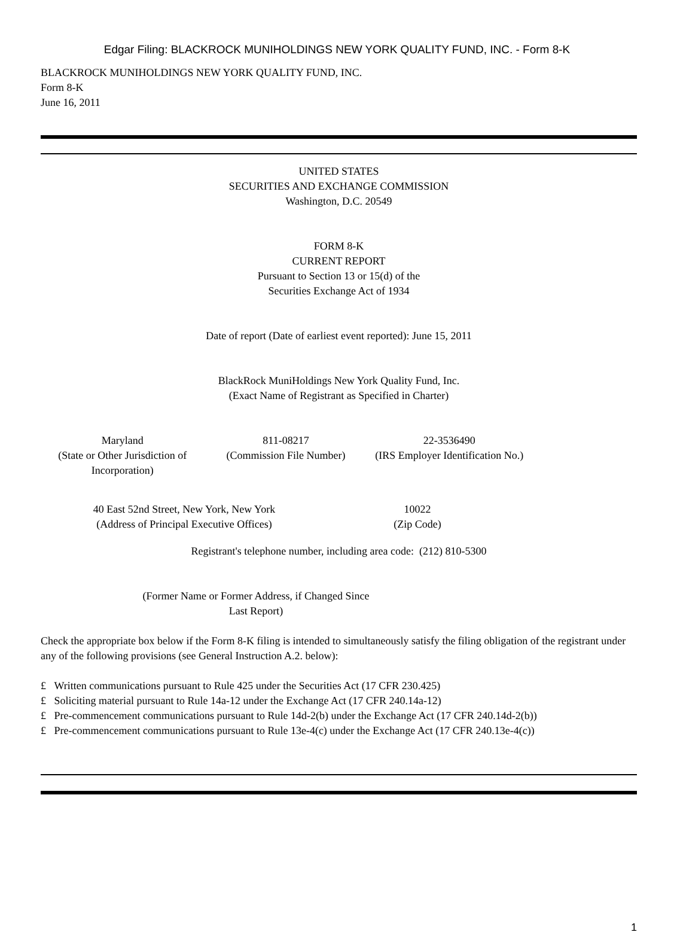Edgar Filing: BLACKROCK MUNIHOLDINGS NEW YORK QUALITY FUND, INC. - Form 8-K
BLACKROCK MUNIHOLDINGS NEW YORK QUALITY FUND, INC.
Form 8-K
June 16, 2011
UNITED STATES
SECURITIES AND EXCHANGE COMMISSION
Washington, D.C. 20549
FORM 8-K
CURRENT REPORT
Pursuant to Section 13 or 15(d) of the
Securities Exchange Act of 1934
Date of report (Date of earliest event reported): June 15, 2011
BlackRock MuniHoldings New York Quality Fund, Inc.
(Exact Name of Registrant as Specified in Charter)
| Maryland (State or Other Jurisdiction of Incorporation) | 811-08217 (Commission File Number) | 22-3536490 (IRS Employer Identification No.) |
| 40 East 52nd Street, New York, New York (Address of Principal Executive Offices) | 10022 (Zip Code) |
Registrant's telephone number, including area code: (212) 810-5300
(Former Name or Former Address, if Changed Since
Last Report)
Check the appropriate box below if the Form 8-K filing is intended to simultaneously satisfy the filing obligation of the registrant under any of the following provisions (see General Instruction A.2. below):
£ Written communications pursuant to Rule 425 under the Securities Act (17 CFR 230.425)
£ Soliciting material pursuant to Rule 14a-12 under the Exchange Act (17 CFR 240.14a-12)
£ Pre-commencement communications pursuant to Rule 14d-2(b) under the Exchange Act (17 CFR 240.14d-2(b))
£ Pre-commencement communications pursuant to Rule 13e-4(c) under the Exchange Act (17 CFR 240.13e-4(c))
1